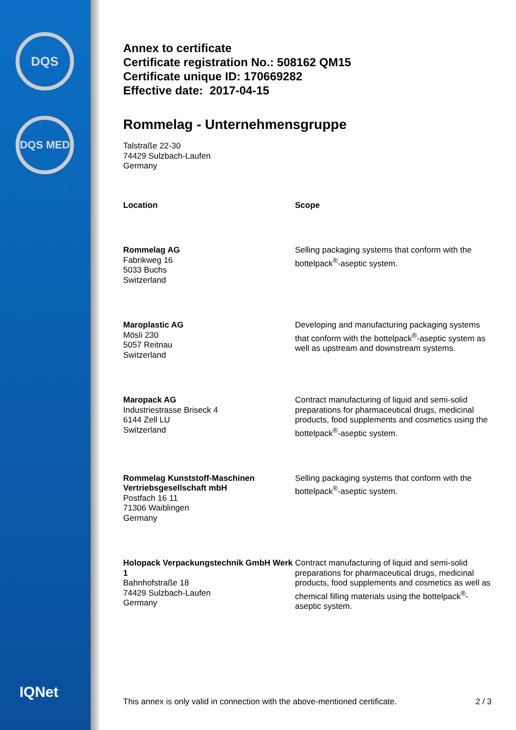DQS
DQS MED
IQNet
Annex to certificate
Certificate registration No.: 508162 QM15
Certificate unique ID: 170669282
Effective date: 2017-04-15
Rommelag - Unternehmensgruppe
Talstraße 22-30
74429 Sulzbach-Laufen
Germany
| Location | Scope |
| --- | --- |
| Rommelag AG Fabrikweg 16 5033 Buchs Switzerland | Selling packaging systems that conform with the bottelpack<sup>®</sup>-aseptic system. |
| Maroplastic AG Mösli 230 5057 Reitnau Switzerland | Developing and manufacturing packaging systems that conform with the bottelpack<sup>®</sup>-aseptic system as well as upstream and downstream systems. |
| Maropack AG Industriestrasse Briseck 4 6144 Zell LU Switzerland | Contract manufacturing of liquid and semi-solid preparations for pharmaceutical drugs, medicinal products, food supplements and cosmetics using the bottelpack<sup>®</sup>-aseptic system. |
| Rommelag Kunststoff-Maschinen Vertriebsgesellschaft mbH Postfach 16 11 71306 Waiblingen Germany | Selling packaging systems that conform with the bottelpack<sup>®</sup>-aseptic system. |
| Holopack Verpackungstechnik GmbH Werk 1 Bahnhofstraße 18 74429 Sulzbach-Laufen Germany | Contract manufacturing of liquid and semi-solid preparations for pharmaceutical drugs, medicinal products, food supplements and cosmetics as well as chemical filling materials using the bottelpack<sup>®</sup>-aseptic system. |
This annex is only valid in connection with the above-mentioned certificate. 2 / 3